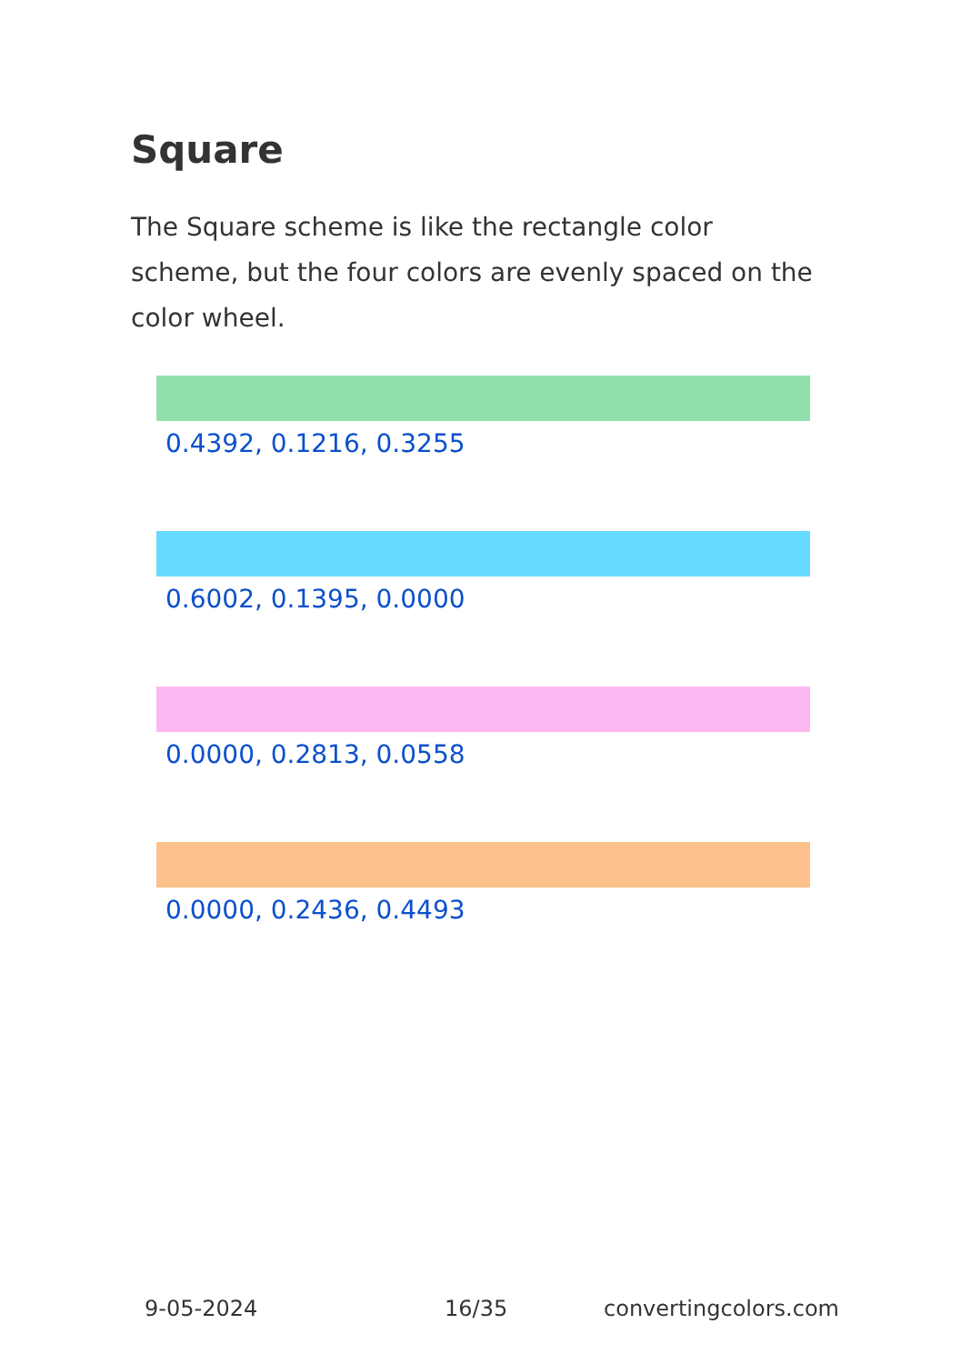Square
The Square scheme is like the rectangle color scheme, but the four colors are evenly spaced on the color wheel.
0.4392, 0.1216, 0.3255
0.6002, 0.1395, 0.0000
0.0000, 0.2813, 0.0558
0.0000, 0.2436, 0.4493
9-05-2024 16/35 convertingcolors.com